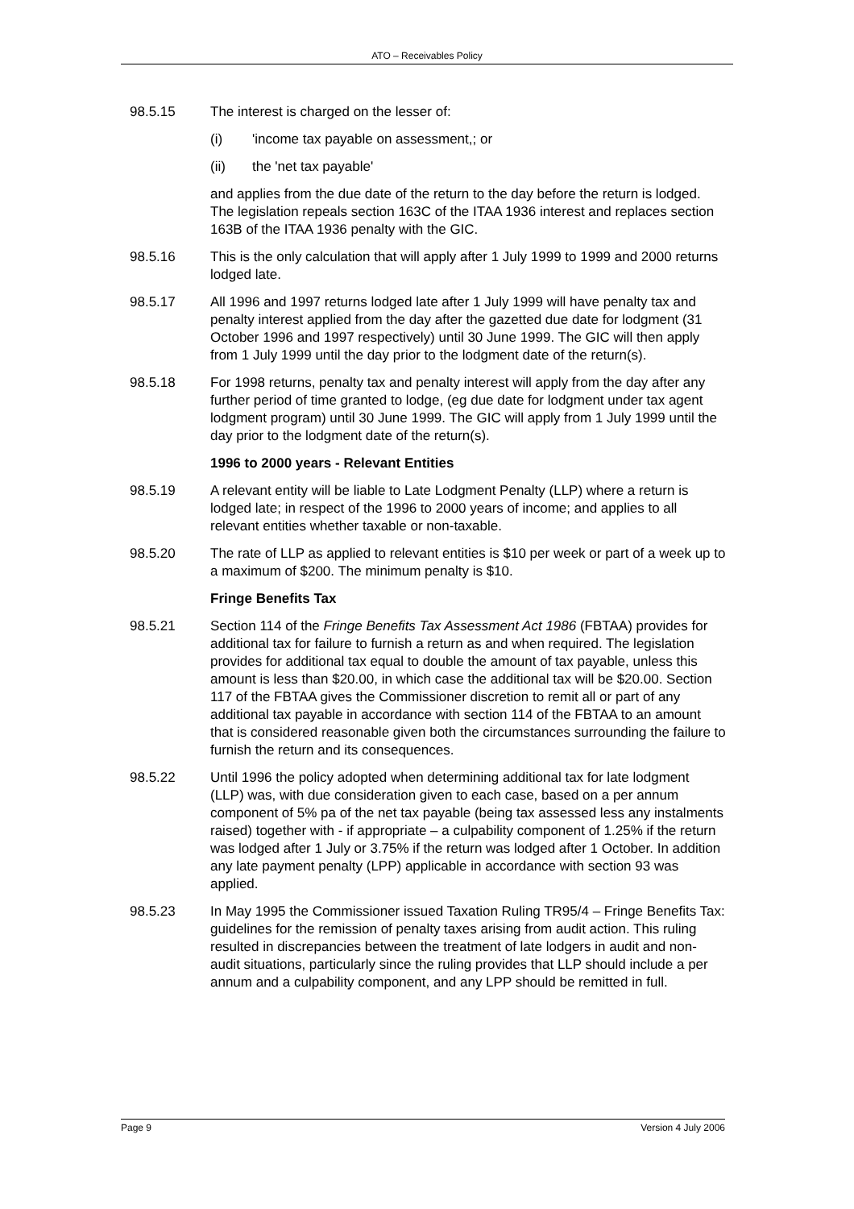ATO – Receivables Policy
98.5.15 The interest is charged on the lesser of:
(i) 'income tax payable on assessment,; or
(ii) the 'net tax payable'
and applies from the due date of the return to the day before the return is lodged. The legislation repeals section 163C of the ITAA 1936 interest and replaces section 163B of the ITAA 1936 penalty with the GIC.
98.5.16 This is the only calculation that will apply after 1 July 1999 to 1999 and 2000 returns lodged late.
98.5.17 All 1996 and 1997 returns lodged late after 1 July 1999 will have penalty tax and penalty interest applied from the day after the gazetted due date for lodgment (31 October 1996 and 1997 respectively) until 30 June 1999. The GIC will then apply from 1 July 1999 until the day prior to the lodgment date of the return(s).
98.5.18 For 1998 returns, penalty tax and penalty interest will apply from the day after any further period of time granted to lodge, (eg due date for lodgment under tax agent lodgment program) until 30 June 1999. The GIC will apply from 1 July 1999 until the day prior to the lodgment date of the return(s).
1996 to 2000 years - Relevant Entities
98.5.19 A relevant entity will be liable to Late Lodgment Penalty (LLP) where a return is lodged late; in respect of the 1996 to 2000 years of income; and applies to all relevant entities whether taxable or non-taxable.
98.5.20 The rate of LLP as applied to relevant entities is $10 per week or part of a week up to a maximum of $200. The minimum penalty is $10.
Fringe Benefits Tax
98.5.21 Section 114 of the Fringe Benefits Tax Assessment Act 1986 (FBTAA) provides for additional tax for failure to furnish a return as and when required. The legislation provides for additional tax equal to double the amount of tax payable, unless this amount is less than $20.00, in which case the additional tax will be $20.00. Section 117 of the FBTAA gives the Commissioner discretion to remit all or part of any additional tax payable in accordance with section 114 of the FBTAA to an amount that is considered reasonable given both the circumstances surrounding the failure to furnish the return and its consequences.
98.5.22 Until 1996 the policy adopted when determining additional tax for late lodgment (LLP) was, with due consideration given to each case, based on a per annum component of 5% pa of the net tax payable (being tax assessed less any instalments raised) together with - if appropriate – a culpability component of 1.25% if the return was lodged after 1 July or 3.75% if the return was lodged after 1 October. In addition any late payment penalty (LPP) applicable in accordance with section 93 was applied.
98.5.23 In May 1995 the Commissioner issued Taxation Ruling TR95/4 – Fringe Benefits Tax: guidelines for the remission of penalty taxes arising from audit action. This ruling resulted in discrepancies between the treatment of late lodgers in audit and non-audit situations, particularly since the ruling provides that LLP should include a per annum and a culpability component, and any LPP should be remitted in full.
Page 9 Version 4 July 2006